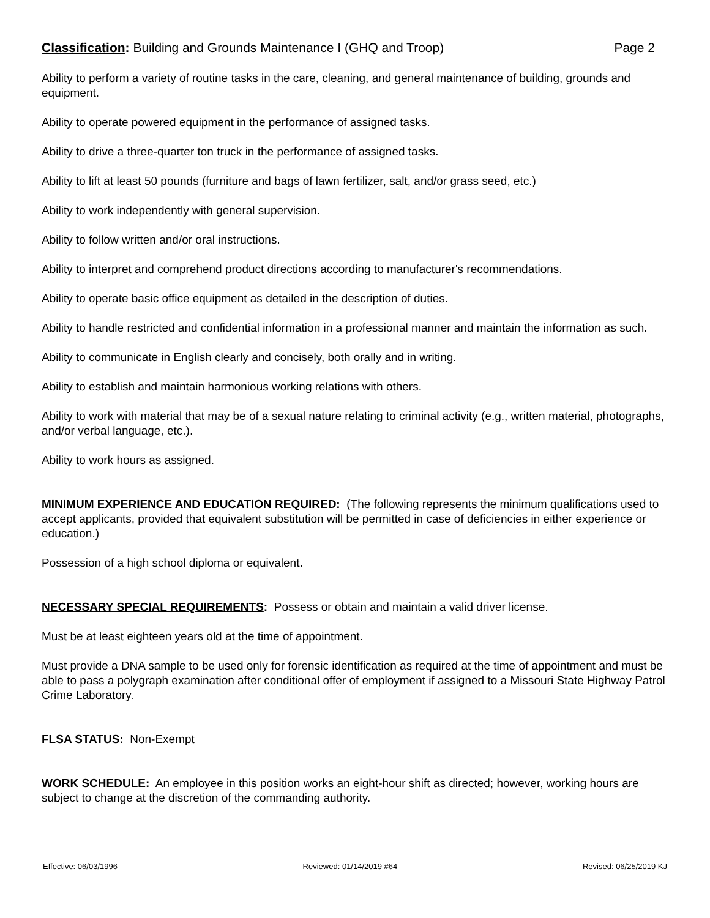Classification: Building and Grounds Maintenance I (GHQ and Troop) Page 2
Ability to perform a variety of routine tasks in the care, cleaning, and general maintenance of building, grounds and equipment.
Ability to operate powered equipment in the performance of assigned tasks.
Ability to drive a three-quarter ton truck in the performance of assigned tasks.
Ability to lift at least 50 pounds (furniture and bags of lawn fertilizer, salt, and/or grass seed, etc.)
Ability to work independently with general supervision.
Ability to follow written and/or oral instructions.
Ability to interpret and comprehend product directions according to manufacturer's recommendations.
Ability to operate basic office equipment as detailed in the description of duties.
Ability to handle restricted and confidential information in a professional manner and maintain the information as such.
Ability to communicate in English clearly and concisely, both orally and in writing.
Ability to establish and maintain harmonious working relations with others.
Ability to work with material that may be of a sexual nature relating to criminal activity (e.g., written material, photographs, and/or verbal language, etc.).
Ability to work hours as assigned.
MINIMUM EXPERIENCE AND EDUCATION REQUIRED: (The following represents the minimum qualifications used to accept applicants, provided that equivalent substitution will be permitted in case of deficiencies in either experience or education.)
Possession of a high school diploma or equivalent.
NECESSARY SPECIAL REQUIREMENTS: Possess or obtain and maintain a valid driver license.
Must be at least eighteen years old at the time of appointment.
Must provide a DNA sample to be used only for forensic identification as required at the time of appointment and must be able to pass a polygraph examination after conditional offer of employment if assigned to a Missouri State Highway Patrol Crime Laboratory.
FLSA STATUS: Non-Exempt
WORK SCHEDULE: An employee in this position works an eight-hour shift as directed; however, working hours are subject to change at the discretion of the commanding authority.
Effective: 06/03/1996 Reviewed: 01/14/2019 #64 Revised: 06/25/2019 KJ